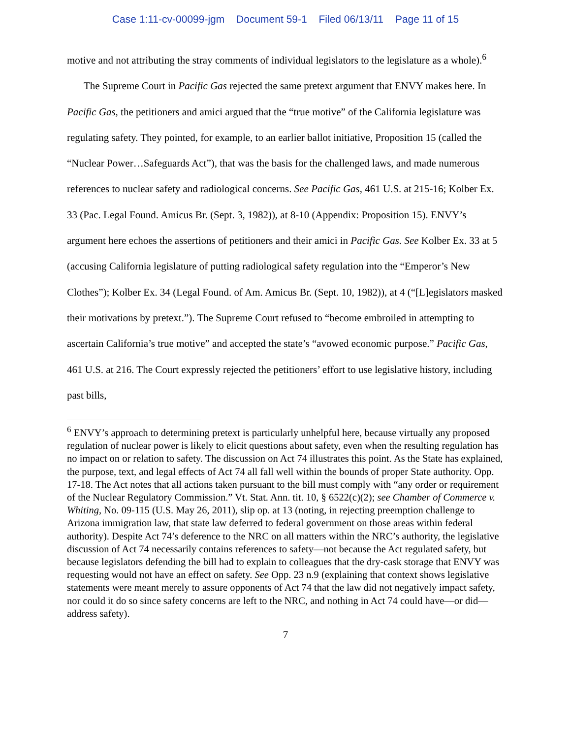Case 1:11-cv-00099-jgm Document 59-1 Filed 06/13/11 Page 11 of 15
motive and not attributing the stray comments of individual legislators to the legislature as a whole).<sup>6</sup>
The Supreme Court in Pacific Gas rejected the same pretext argument that ENVY makes here. In Pacific Gas, the petitioners and amici argued that the “true motive” of the California legislature was regulating safety. They pointed, for example, to an earlier ballot initiative, Proposition 15 (called the “Nuclear Power…Safeguards Act”), that was the basis for the challenged laws, and made numerous references to nuclear safety and radiological concerns. See Pacific Gas, 461 U.S. at 215-16; Kolber Ex. 33 (Pac. Legal Found. Amicus Br. (Sept. 3, 1982)), at 8-10 (Appendix: Proposition 15). ENVY’s argument here echoes the assertions of petitioners and their amici in Pacific Gas. See Kolber Ex. 33 at 5 (accusing California legislature of putting radiological safety regulation into the “Emperor’s New Clothes”); Kolber Ex. 34 (Legal Found. of Am. Amicus Br. (Sept. 10, 1982)), at 4 (“[L]egislators masked their motivations by pretext.”). The Supreme Court refused to “become embroiled in attempting to ascertain California’s true motive” and accepted the state’s “avowed economic purpose.” Pacific Gas, 461 U.S. at 216. The Court expressly rejected the petitioners’ effort to use legislative history, including past bills,
<sup>6</sup> ENVY’s approach to determining pretext is particularly unhelpful here, because virtually any proposed regulation of nuclear power is likely to elicit questions about safety, even when the resulting regulation has no impact on or relation to safety. The discussion on Act 74 illustrates this point. As the State has explained, the purpose, text, and legal effects of Act 74 all fall well within the bounds of proper State authority. Opp. 17-18. The Act notes that all actions taken pursuant to the bill must comply with “any order or requirement of the Nuclear Regulatory Commission.” Vt. Stat. Ann. tit. 10, § 6522(c)(2); see Chamber of Commerce v. Whiting, No. 09-115 (U.S. May 26, 2011), slip op. at 13 (noting, in rejecting preemption challenge to Arizona immigration law, that state law deferred to federal government on those areas within federal authority). Despite Act 74’s deference to the NRC on all matters within the NRC’s authority, the legislative discussion of Act 74 necessarily contains references to safety—not because the Act regulated safety, but because legislators defending the bill had to explain to colleagues that the dry-cask storage that ENVY was requesting would not have an effect on safety. See Opp. 23 n.9 (explaining that context shows legislative statements were meant merely to assure opponents of Act 74 that the law did not negatively impact safety, nor could it do so since safety concerns are left to the NRC, and nothing in Act 74 could have—or did—address safety).
7